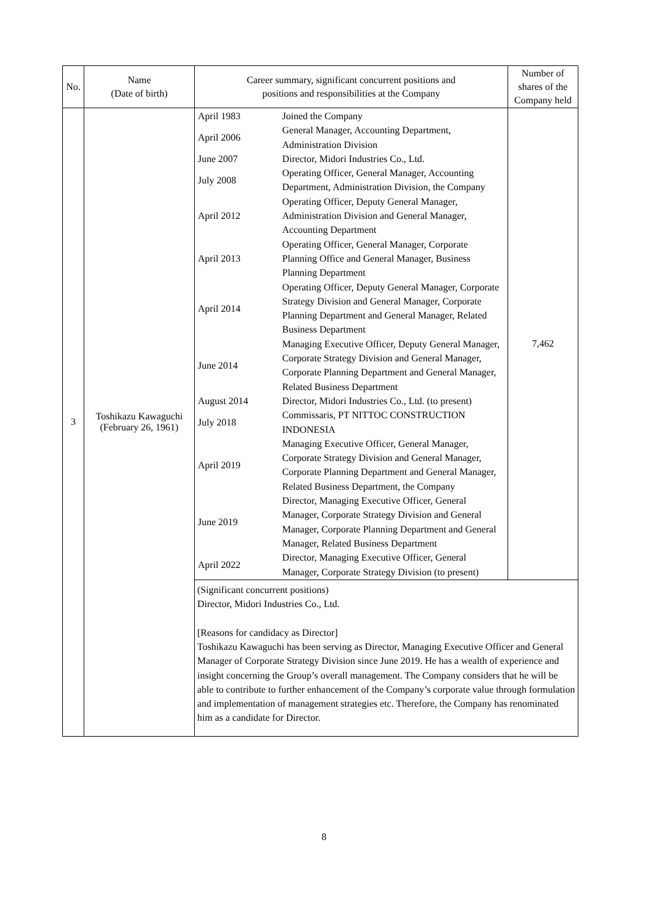| No. | Name (Date of birth) | Career summary, significant concurrent positions and positions and responsibilities at the Company | Number of shares of the Company held |
| --- | --- | --- | --- |
| 3 | Toshikazu Kawaguchi (February 26, 1961) | / April 1983 / Joined the Company / / April 2006 / General Manager, Accounting Department, Administration Division / / June 2007 / Director, Midori Industries Co., Ltd. / / July 2008 / Operating Officer, General Manager, Accounting Department, Administration Division, the Company / / April 2012 / Operating Officer, Deputy General Manager, Administration Division and General Manager, Accounting Department / / April 2013 / Operating Officer, General Manager, Corporate Planning Office and General Manager, Business Planning Department / / April 2014 / Operating Officer, Deputy General Manager, Corporate Strategy Division and General Manager, Corporate Planning Department and General Manager, Related Business Department / / June 2014 / Managing Executive Officer, Deputy General Manager, Corporate Strategy Division and General Manager, Corporate Planning Department and General Manager, Related Business Department / / August 2014 / Director, Midori Industries Co., Ltd. (to present) / / July 2018 / Commissaris, PT NITTOC CONSTRUCTION INDONESIA / / April 2019 / Managing Executive Officer, General Manager, Corporate Strategy Division and General Manager, Corporate Planning Department and General Manager, Related Business Department, the Company / / June 2019 / Director, Managing Executive Officer, General Manager, Corporate Strategy Division and General Manager, Corporate Planning Department and General Manager, Related Business Department / / April 2022 / Director, Managing Executive Officer, General Manager, Corporate Strategy Division (to present) / | 7,462 |
| | | (Significant concurrent positions) Director, Midori Industries Co., Ltd. [Reasons for candidacy as Director] Toshikazu Kawaguchi has been serving as Director, Managing Executive Officer and General Manager of Corporate Strategy Division since June 2019. He has a wealth of experience and insight concerning the Group’s overall management. The Company considers that he will be able to contribute to further enhancement of the Company’s corporate value through formulation and implementation of management strategies etc. Therefore, the Company has renominated him as a candidate for Director. | |
8